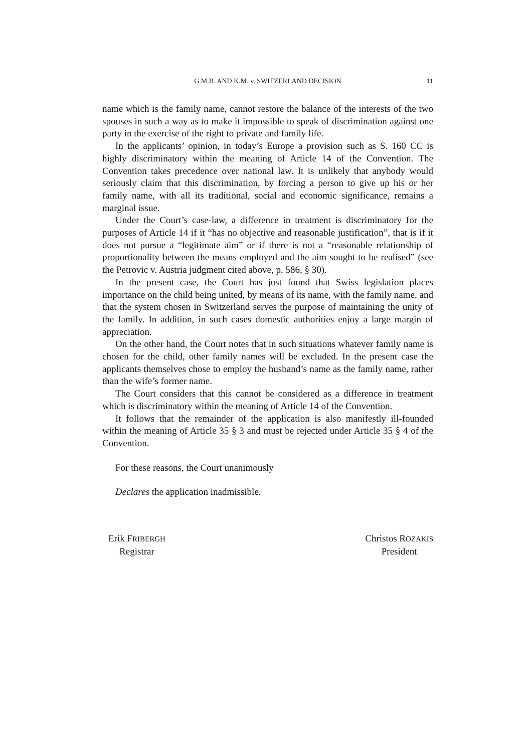G.M.B. AND K.M. v. SWITZERLAND DECISION 11
name which is the family name, cannot restore the balance of the interests of the two spouses in such a way as to make it impossible to speak of discrimination against one party in the exercise of the right to private and family life.
In the applicants’ opinion, in today’s Europe a provision such as S. 160 CC is highly discriminatory within the meaning of Article 14 of the Convention. The Convention takes precedence over national law. It is unlikely that anybody would seriously claim that this discrimination, by forcing a person to give up his or her family name, with all its traditional, social and economic significance, remains a marginal issue.
Under the Court’s case-law, a difference in treatment is discriminatory for the purposes of Article 14 if it “has no objective and reasonable justification”, that is if it does not pursue a “legitimate aim” or if there is not a “reasonable relationship of proportionality between the means employed and the aim sought to be realised” (see the Petrovic v. Austria judgment cited above, p. 586, § 30).
In the present case, the Court has just found that Swiss legislation places importance on the child being united, by means of its name, with the family name, and that the system chosen in Switzerland serves the purpose of maintaining the unity of the family. In addition, in such cases domestic authorities enjoy a large margin of appreciation.
On the other hand, the Court notes that in such situations whatever family name is chosen for the child, other family names will be excluded. In the present case the applicants themselves chose to employ the husband’s name as the family name, rather than the wife’s former name.
The Court considers that this cannot be considered as a difference in treatment which is discriminatory within the meaning of Article 14 of the Convention.
It follows that the remainder of the application is also manifestly ill-founded within the meaning of Article 35 § 3 and must be rejected under Article 35 § 4 of the Convention.
For these reasons, the Court unanimously
Declares the application inadmissible.
Erik FRIBERGH
Registrar
Christos ROZAKIS
President